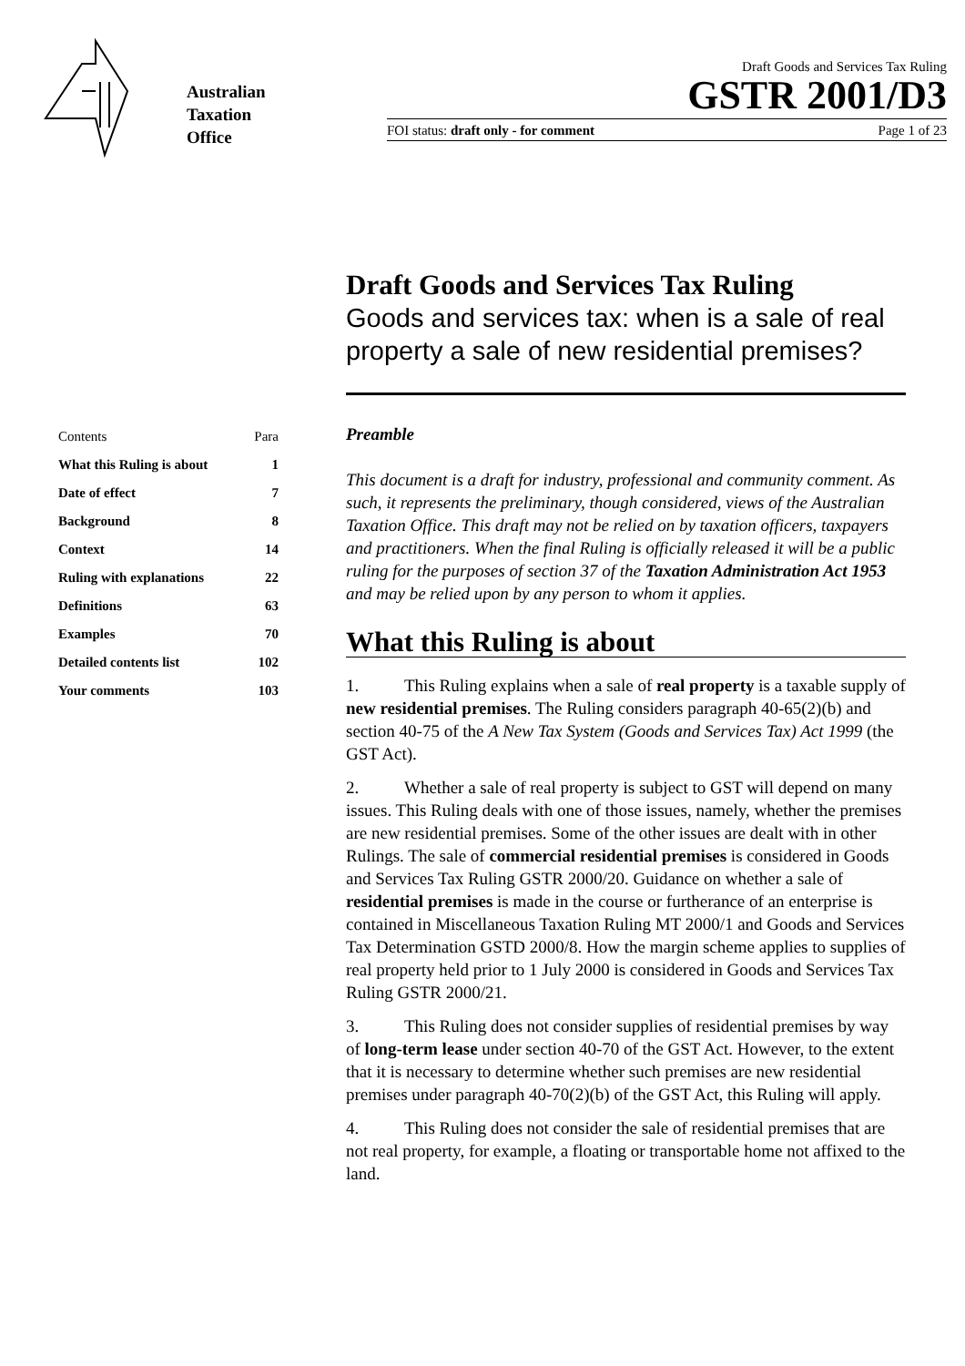Australian
Taxation
Office
Draft Goods and Services Tax Ruling
GSTR 2001/D3
FOI status: draft only - for comment Page 1 of 23
Draft Goods and Services Tax Ruling
Goods and services tax: when is a sale of real property a sale of new residential premises?
| Contents | Para |
| --- | --- |
| What this Ruling is about | 1 |
| Date of effect | 7 |
| Background | 8 |
| Context | 14 |
| Ruling with explanations | 22 |
| Definitions | 63 |
| Examples | 70 |
| Detailed contents list | 102 |
| Your comments | 103 |
Preamble
This document is a draft for industry, professional and community comment. As such, it represents the preliminary, though considered, views of the Australian Taxation Office. This draft may not be relied on by taxation officers, taxpayers and practitioners. When the final Ruling is officially released it will be a public ruling for the purposes of section 37 of the Taxation Administration Act 1953 and may be relied upon by any person to whom it applies.
What this Ruling is about
1. This Ruling explains when a sale of real property is a taxable supply of new residential premises. The Ruling considers paragraph 40-65(2)(b) and section 40-75 of the A New Tax System (Goods and Services Tax) Act 1999 (the GST Act).
2. Whether a sale of real property is subject to GST will depend on many issues. This Ruling deals with one of those issues, namely, whether the premises are new residential premises. Some of the other issues are dealt with in other Rulings. The sale of commercial residential premises is considered in Goods and Services Tax Ruling GSTR 2000/20. Guidance on whether a sale of residential premises is made in the course or furtherance of an enterprise is contained in Miscellaneous Taxation Ruling MT 2000/1 and Goods and Services Tax Determination GSTD 2000/8. How the margin scheme applies to supplies of real property held prior to 1 July 2000 is considered in Goods and Services Tax Ruling GSTR 2000/21.
3. This Ruling does not consider supplies of residential premises by way of long-term lease under section 40-70 of the GST Act. However, to the extent that it is necessary to determine whether such premises are new residential premises under paragraph 40-70(2)(b) of the GST Act, this Ruling will apply.
4. This Ruling does not consider the sale of residential premises that are not real property, for example, a floating or transportable home not affixed to the land.